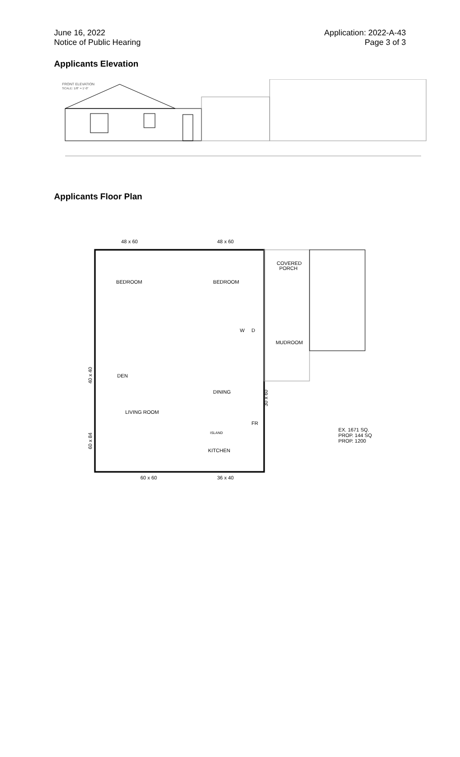June 16, 2022
Notice of Public Hearing
Application: 2022-A-43
Page 3 of 3
Applicants Elevation
FRONT ELEVATION
SCALE: 1/8" = 1'-0"
Applicants Floor Plan
48 x 60
48 x 60
BEDROOM
BEDROOM
COVERED
PORCH
MUDROOM
DEN
DINING
LIVING ROOM
ISLAND
KITCHEN
W
D
FR
60 x 60
36 x 40
40 x 40
60 x 84
30 x 60
EX. 1671 SQ.
PROP. 144 SQ
PROP. 1200